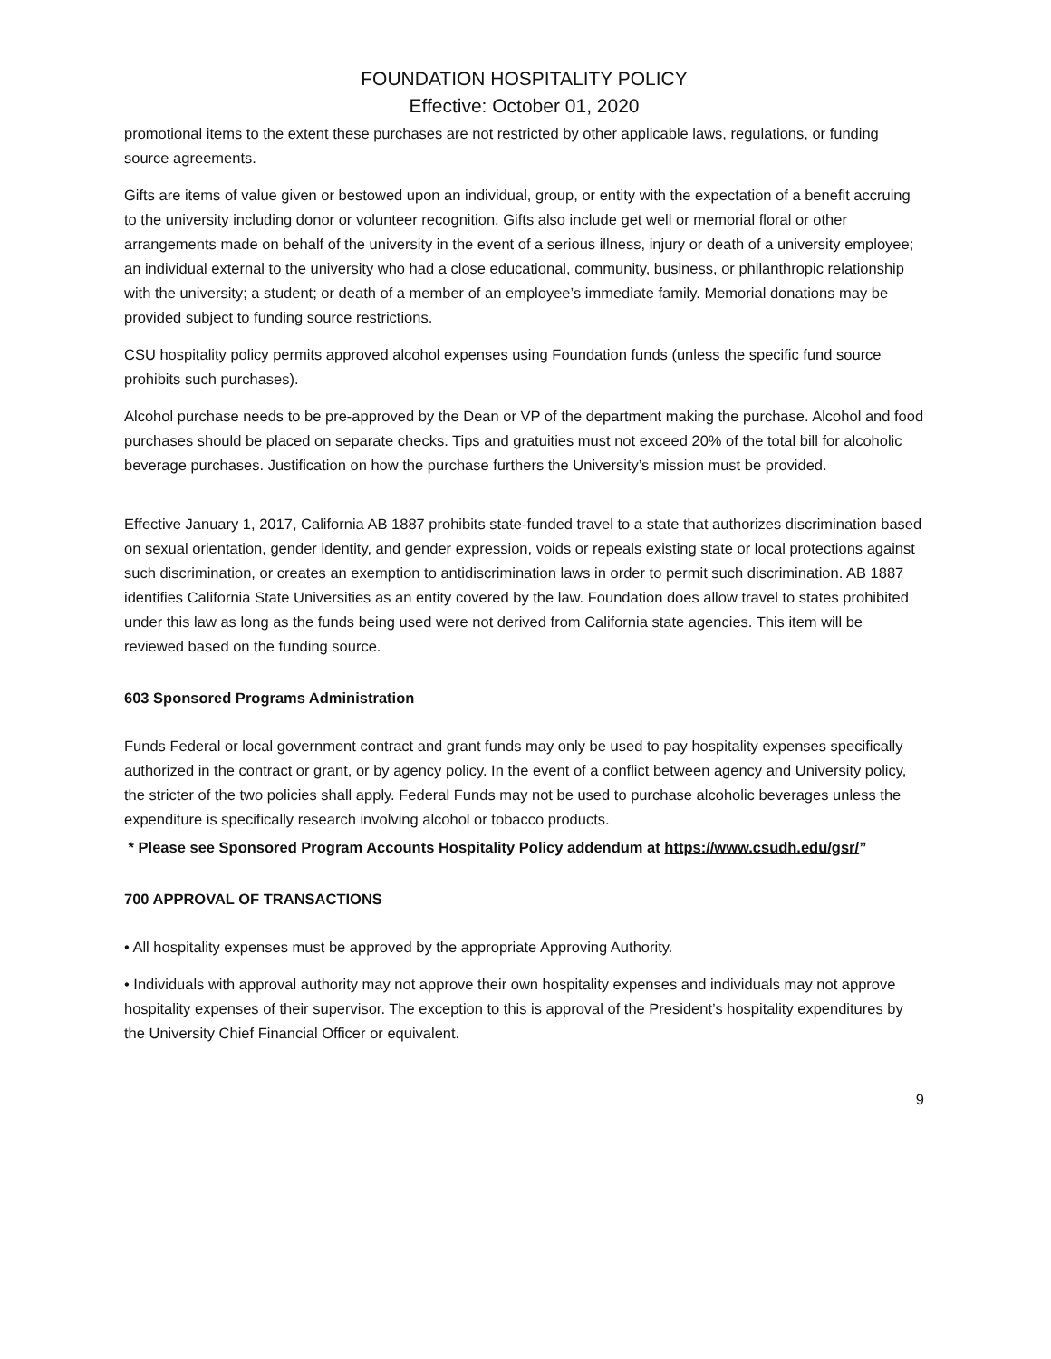FOUNDATION HOSPITALITY POLICY
Effective: October 01, 2020
promotional items to the extent these purchases are not restricted by other applicable laws, regulations, or funding source agreements.
Gifts are items of value given or bestowed upon an individual, group, or entity with the expectation of a benefit accruing to the university including donor or volunteer recognition. Gifts also include get well or memorial floral or other arrangements made on behalf of the university in the event of a serious illness, injury or death of a university employee; an individual external to the university who had a close educational, community, business, or philanthropic relationship with the university; a student; or death of a member of an employee’s immediate family. Memorial donations may be provided subject to funding source restrictions.
CSU hospitality policy permits approved alcohol expenses using Foundation funds (unless the specific fund source prohibits such purchases).
Alcohol purchase needs to be pre-approved by the Dean or VP of the department making the purchase. Alcohol and food purchases should be placed on separate checks. Tips and gratuities must not exceed 20% of the total bill for alcoholic beverage purchases. Justification on how the purchase furthers the University’s mission must be provided.
Effective January 1, 2017, California AB 1887 prohibits state-funded travel to a state that authorizes discrimination based on sexual orientation, gender identity, and gender expression, voids or repeals existing state or local protections against such discrimination, or creates an exemption to antidiscrimination laws in order to permit such discrimination. AB 1887 identifies California State Universities as an entity covered by the law. Foundation does allow travel to states prohibited under this law as long as the funds being used were not derived from California state agencies. This item will be reviewed based on the funding source.
603 Sponsored Programs Administration
Funds Federal or local government contract and grant funds may only be used to pay hospitality expenses specifically authorized in the contract or grant, or by agency policy. In the event of a conflict between agency and University policy, the stricter of the two policies shall apply. Federal Funds may not be used to purchase alcoholic beverages unless the expenditure is specifically research involving alcohol or tobacco products.
* Please see Sponsored Program Accounts Hospitality Policy addendum at https://www.csudh.edu/gsr/”
700 APPROVAL OF TRANSACTIONS
• All hospitality expenses must be approved by the appropriate Approving Authority.
• Individuals with approval authority may not approve their own hospitality expenses and individuals may not approve hospitality expenses of their supervisor. The exception to this is approval of the President’s hospitality expenditures by the University Chief Financial Officer or equivalent.
9